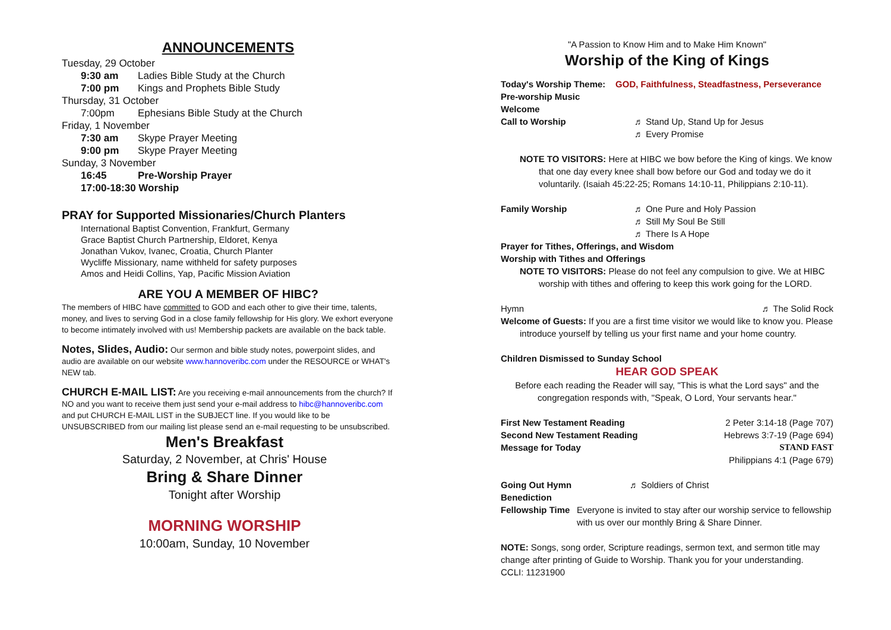ANNOUNCEMENTS
Tuesday, 29 October
9:30 am Ladies Bible Study at the Church
7:00 pm Kings and Prophets Bible Study
Thursday, 31 October
7:00pm Ephesians Bible Study at the Church
Friday, 1 November
7:30 am Skype Prayer Meeting
9:00 pm Skype Prayer Meeting
Sunday, 3 November
16:45 Pre-Worship Prayer
17:00-18:30 Worship
PRAY for Supported Missionaries/Church Planters
International Baptist Convention, Frankfurt, Germany
Grace Baptist Church Partnership, Eldoret, Kenya
Jonathan Vukov, Ivanec, Croatia, Church Planter
Wycliffe Missionary, name withheld for safety purposes
Amos and Heidi Collins, Yap, Pacific Mission Aviation
ARE YOU A MEMBER OF HIBC?
The members of HIBC have committed to GOD and each other to give their time, talents, money, and lives to serving God in a close family fellowship for His glory. We exhort everyone to become intimately involved with us! Membership packets are available on the back table.
Notes, Slides, Audio: Our sermon and bible study notes, powerpoint slides, and audio are available on our website www.hannoveribc.com under the RESOURCE or WHAT's NEW tab.
CHURCH E-MAIL LIST: Are you receiving e-mail announcements from the church? If NO and you want to receive them just send your e-mail address to hibc@hannoveribc.com and put CHURCH E-MAIL LIST in the SUBJECT line. If you would like to be UNSUBSCRIBED from our mailing list please send an e-mail requesting to be unsubscribed.
Men's Breakfast
Saturday, 2 November, at Chris' House
Bring & Share Dinner
Tonight after Worship
MORNING WORSHIP
10:00am, Sunday, 10 November
"A Passion to Know Him and to Make Him Known"
Worship of the King of Kings
Today's Worship Theme: GOD, Faithfulness, Steadfastness, Perseverance
Pre-worship Music
Welcome
Call to Worship ♬ Stand Up, Stand Up for Jesus
♬ Every Promise
NOTE TO VISITORS: Here at HIBC we bow before the King of kings. We know that one day every knee shall bow before our God and today we do it voluntarily. (Isaiah 45:22-25; Romans 14:10-11, Philippians 2:10-11).
Family Worship ♬ One Pure and Holy Passion
♬ Still My Soul Be Still
♬ There Is A Hope
Prayer for Tithes, Offerings, and Wisdom
Worship with Tithes and Offerings
NOTE TO VISITORS: Please do not feel any compulsion to give. We at HIBC worship with tithes and offering to keep this work going for the LORD.
Hymn ♬ The Solid Rock
Welcome of Guests: If you are a first time visitor we would like to know you. Please introduce yourself by telling us your first name and your home country.
Children Dismissed to Sunday School
HEAR GOD SPEAK
Before each reading the Reader will say, "This is what the Lord says" and the congregation responds with, "Speak, O Lord, Your servants hear."
First New Testament Reading 2 Peter 3:14-18 (Page 707)
Second New Testament Reading Hebrews 3:7-19 (Page 694)
Message for Today STAND FAST
Philippians 4:1 (Page 679)
Going Out Hymn ♬ Soldiers of Christ
Benediction
Fellowship Time Everyone is invited to stay after our worship service to fellowship with us over our monthly Bring & Share Dinner.
NOTE: Songs, song order, Scripture readings, sermon text, and sermon title may change after printing of Guide to Worship. Thank you for your understanding.
CCLI: 11231900